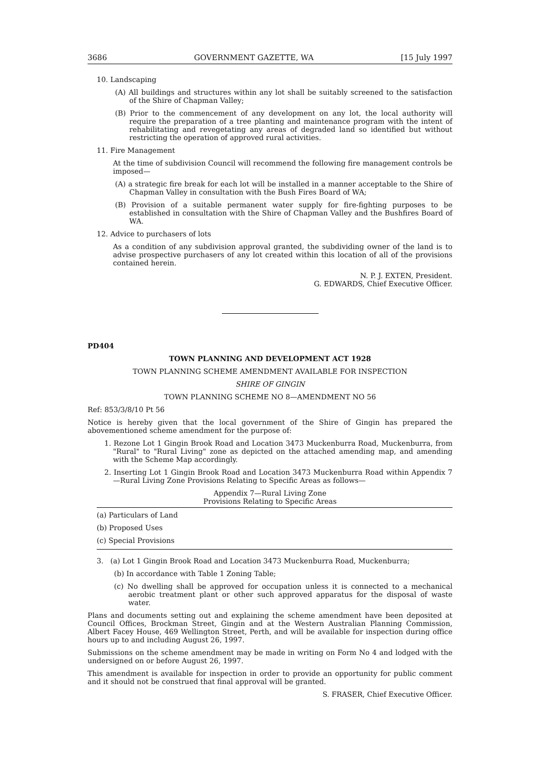3686 GOVERNMENT GAZETTE, WA [15 July 1997
10. Landscaping
(A) All buildings and structures within any lot shall be suitably screened to the satisfaction of the Shire of Chapman Valley;
(B) Prior to the commencement of any development on any lot, the local authority will require the preparation of a tree planting and maintenance program with the intent of rehabilitating and revegetating any areas of degraded land so identified but without restricting the operation of approved rural activities.
11. Fire Management
At the time of subdivision Council will recommend the following fire management controls be imposed—
(A) a strategic fire break for each lot will be installed in a manner acceptable to the Shire of Chapman Valley in consultation with the Bush Fires Board of WA;
(B) Provision of a suitable permanent water supply for fire-fighting purposes to be established in consultation with the Shire of Chapman Valley and the Bushfires Board of WA.
12. Advice to purchasers of lots
As a condition of any subdivision approval granted, the subdividing owner of the land is to advise prospective purchasers of any lot created within this location of all of the provisions contained herein.
N. P. J. EXTEN, President.
G. EDWARDS, Chief Executive Officer.
PD404
TOWN PLANNING AND DEVELOPMENT ACT 1928
TOWN PLANNING SCHEME AMENDMENT AVAILABLE FOR INSPECTION
SHIRE OF GINGIN
TOWN PLANNING SCHEME NO 8—AMENDMENT NO 56
Ref: 853/3/8/10 Pt 56
Notice is hereby given that the local government of the Shire of Gingin has prepared the abovementioned scheme amendment for the purpose of:
1. Rezone Lot 1 Gingin Brook Road and Location 3473 Muckenburra Road, Muckenburra, from "Rural" to "Rural Living" zone as depicted on the attached amending map, and amending with the Scheme Map accordingly.
2. Inserting Lot 1 Gingin Brook Road and Location 3473 Muckenburra Road within Appendix 7—Rural Living Zone Provisions Relating to Specific Areas as follows—
Appendix 7—Rural Living Zone
Provisions Relating to Specific Areas
(a) Particulars of Land
(b) Proposed Uses
(c) Special Provisions
3. (a) Lot 1 Gingin Brook Road and Location 3473 Muckenburra Road, Muckenburra;
(b) In accordance with Table 1 Zoning Table;
(c) No dwelling shall be approved for occupation unless it is connected to a mechanical aerobic treatment plant or other such approved apparatus for the disposal of waste water.
Plans and documents setting out and explaining the scheme amendment have been deposited at Council Offices, Brockman Street, Gingin and at the Western Australian Planning Commission, Albert Facey House, 469 Wellington Street, Perth, and will be available for inspection during office hours up to and including August 26, 1997.
Submissions on the scheme amendment may be made in writing on Form No 4 and lodged with the undersigned on or before August 26, 1997.
This amendment is available for inspection in order to provide an opportunity for public comment and it should not be construed that final approval will be granted.
S. FRASER, Chief Executive Officer.